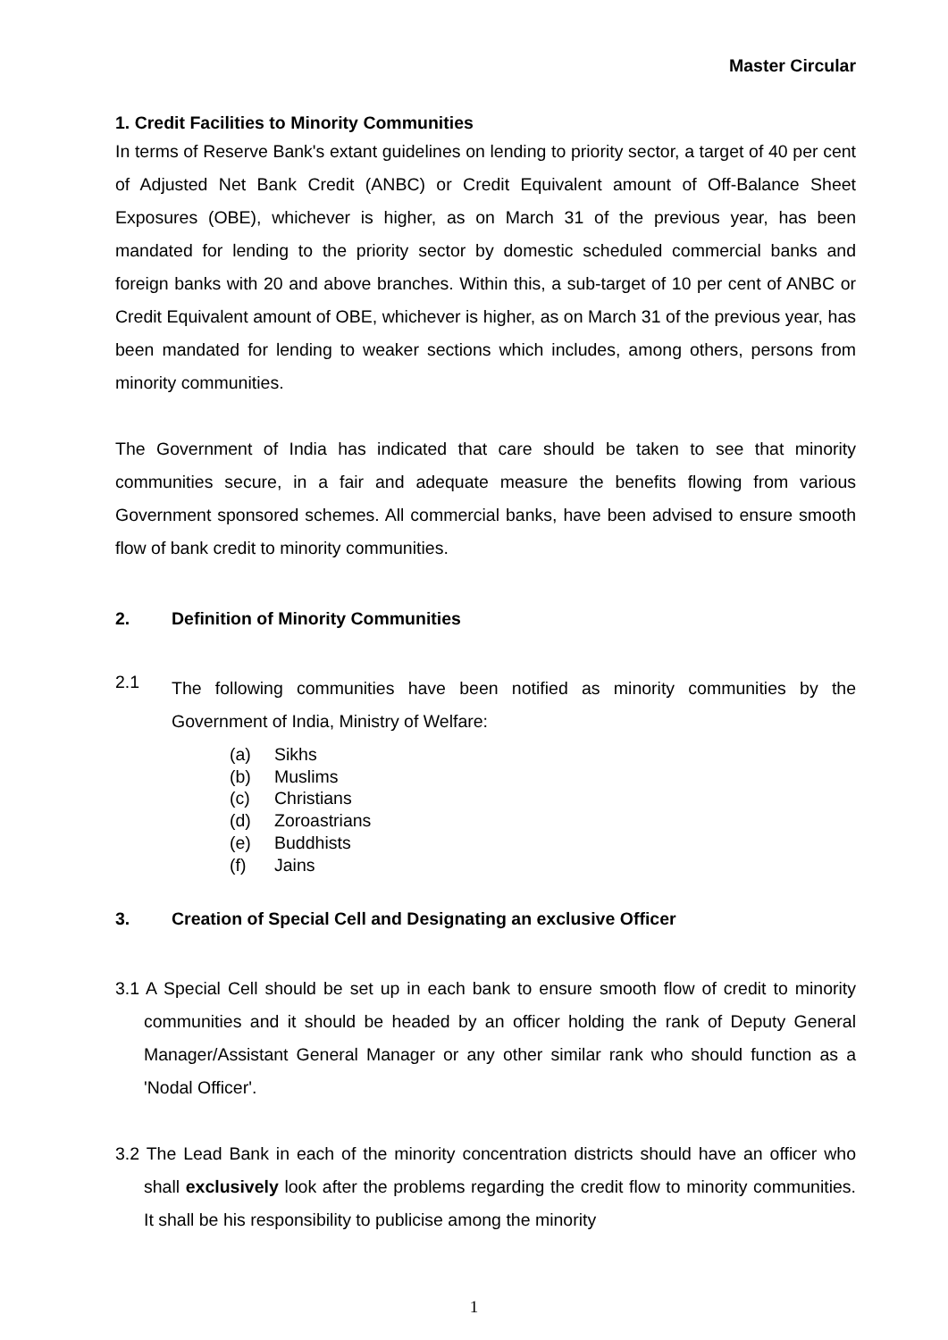Master Circular
1. Credit Facilities to Minority Communities
In terms of Reserve Bank's extant guidelines on lending to priority sector, a target of 40 per cent of Adjusted Net Bank Credit (ANBC) or Credit Equivalent amount of Off-Balance Sheet Exposures (OBE), whichever is higher, as on March 31 of the previous year, has been mandated for lending to the priority sector by domestic scheduled commercial banks and foreign banks with 20 and above branches. Within this, a sub-target of 10 per cent of ANBC or Credit Equivalent amount of OBE, whichever is higher, as on March 31 of the previous year, has been mandated for lending to weaker sections which includes, among others, persons from minority communities.
The Government of India has indicated that care should be taken to see that minority communities secure, in a fair and adequate measure the benefits flowing from various Government sponsored schemes. All commercial banks, have been advised to ensure smooth flow of bank credit to minority communities.
2. Definition of Minority Communities
2.1
The following communities have been notified as minority communities by the Government of India, Ministry of Welfare:
(a) Sikhs
(b) Muslims
(c) Christians
(d) Zoroastrians
(e) Buddhists
(f) Jains
3. Creation of Special Cell and Designating an exclusive Officer
3.1 A Special Cell should be set up in each bank to ensure smooth flow of credit to minority communities and it should be headed by an officer holding the rank of Deputy General Manager/Assistant General Manager or any other similar rank who should function as a 'Nodal Officer'.
3.2 The Lead Bank in each of the minority concentration districts should have an officer who shall exclusively look after the problems regarding the credit flow to minority communities. It shall be his responsibility to publicise among the minority
1